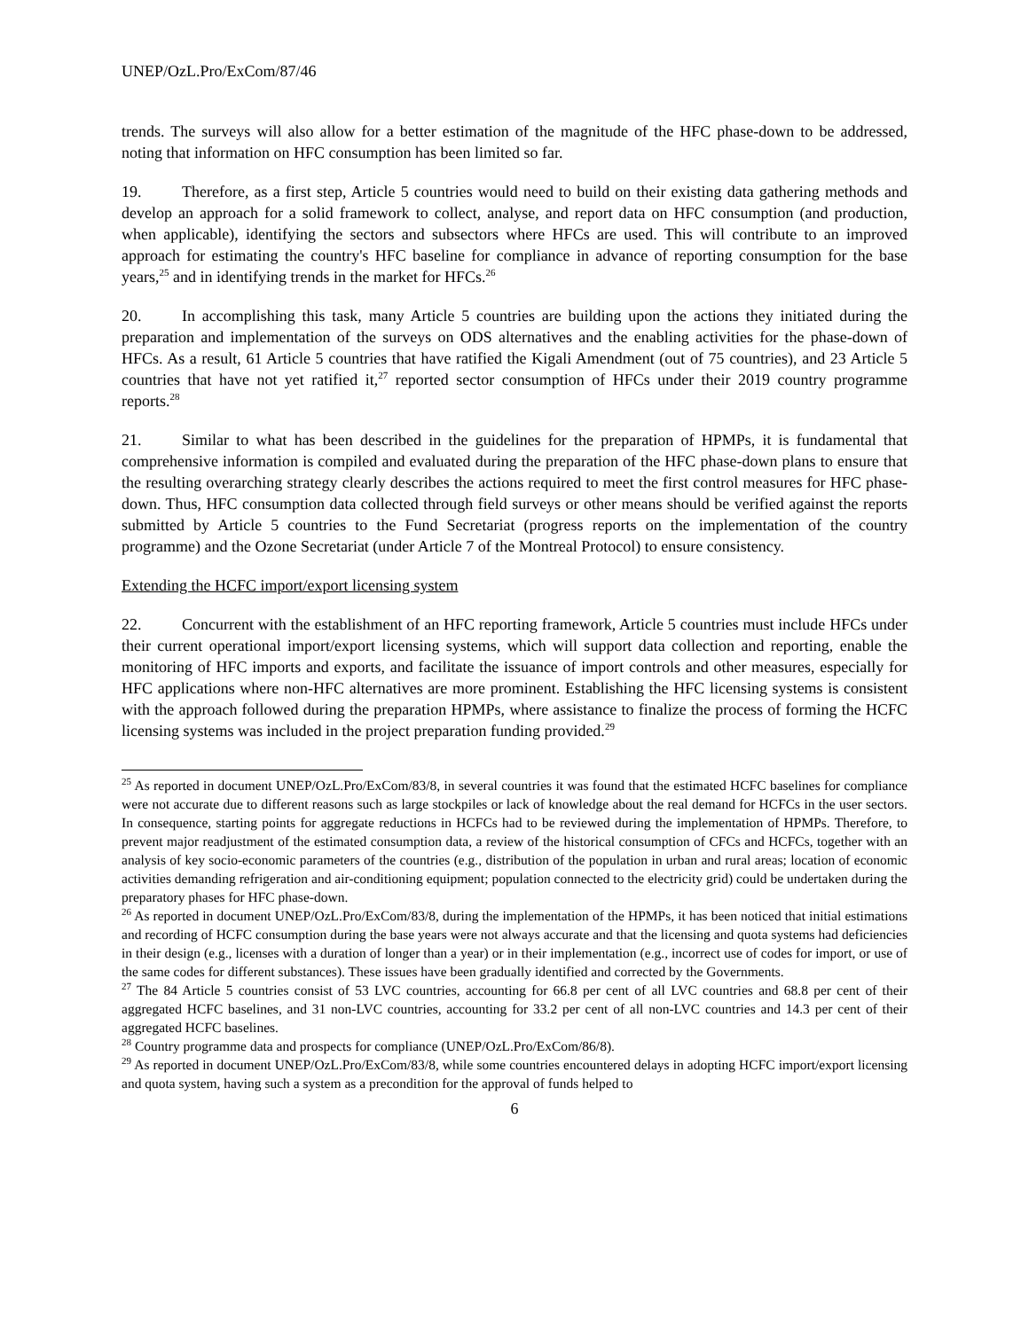UNEP/OzL.Pro/ExCom/87/46
trends. The surveys will also allow for a better estimation of the magnitude of the HFC phase-down to be addressed, noting that information on HFC consumption has been limited so far.
19. Therefore, as a first step, Article 5 countries would need to build on their existing data gathering methods and develop an approach for a solid framework to collect, analyse, and report data on HFC consumption (and production, when applicable), identifying the sectors and subsectors where HFCs are used. This will contribute to an improved approach for estimating the country's HFC baseline for compliance in advance of reporting consumption for the base years,<sup>25</sup> and in identifying trends in the market for HFCs.<sup>26</sup>
20. In accomplishing this task, many Article 5 countries are building upon the actions they initiated during the preparation and implementation of the surveys on ODS alternatives and the enabling activities for the phase-down of HFCs. As a result, 61 Article 5 countries that have ratified the Kigali Amendment (out of 75 countries), and 23 Article 5 countries that have not yet ratified it,<sup>27</sup> reported sector consumption of HFCs under their 2019 country programme reports.<sup>28</sup>
21. Similar to what has been described in the guidelines for the preparation of HPMPs, it is fundamental that comprehensive information is compiled and evaluated during the preparation of the HFC phase-down plans to ensure that the resulting overarching strategy clearly describes the actions required to meet the first control measures for HFC phase-down. Thus, HFC consumption data collected through field surveys or other means should be verified against the reports submitted by Article 5 countries to the Fund Secretariat (progress reports on the implementation of the country programme) and the Ozone Secretariat (under Article 7 of the Montreal Protocol) to ensure consistency.
Extending the HCFC import/export licensing system
22. Concurrent with the establishment of an HFC reporting framework, Article 5 countries must include HFCs under their current operational import/export licensing systems, which will support data collection and reporting, enable the monitoring of HFC imports and exports, and facilitate the issuance of import controls and other measures, especially for HFC applications where non-HFC alternatives are more prominent. Establishing the HFC licensing systems is consistent with the approach followed during the preparation HPMPs, where assistance to finalize the process of forming the HCFC licensing systems was included in the project preparation funding provided.<sup>29</sup>
<sup>25</sup> As reported in document UNEP/OzL.Pro/ExCom/83/8, in several countries it was found that the estimated HCFC baselines for compliance were not accurate due to different reasons such as large stockpiles or lack of knowledge about the real demand for HCFCs in the user sectors. In consequence, starting points for aggregate reductions in HCFCs had to be reviewed during the implementation of HPMPs. Therefore, to prevent major readjustment of the estimated consumption data, a review of the historical consumption of CFCs and HCFCs, together with an analysis of key socio-economic parameters of the countries (e.g., distribution of the population in urban and rural areas; location of economic activities demanding refrigeration and air-conditioning equipment; population connected to the electricity grid) could be undertaken during the preparatory phases for HFC phase-down.
<sup>26</sup> As reported in document UNEP/OzL.Pro/ExCom/83/8, during the implementation of the HPMPs, it has been noticed that initial estimations and recording of HCFC consumption during the base years were not always accurate and that the licensing and quota systems had deficiencies in their design (e.g., licenses with a duration of longer than a year) or in their implementation (e.g., incorrect use of codes for import, or use of the same codes for different substances). These issues have been gradually identified and corrected by the Governments.
<sup>27</sup> The 84 Article 5 countries consist of 53 LVC countries, accounting for 66.8 per cent of all LVC countries and 68.8 per cent of their aggregated HCFC baselines, and 31 non-LVC countries, accounting for 33.2 per cent of all non-LVC countries and 14.3 per cent of their aggregated HCFC baselines.
<sup>28</sup> Country programme data and prospects for compliance (UNEP/OzL.Pro/ExCom/86/8).
<sup>29</sup> As reported in document UNEP/OzL.Pro/ExCom/83/8, while some countries encountered delays in adopting HCFC import/export licensing and quota system, having such a system as a precondition for the approval of funds helped to
6